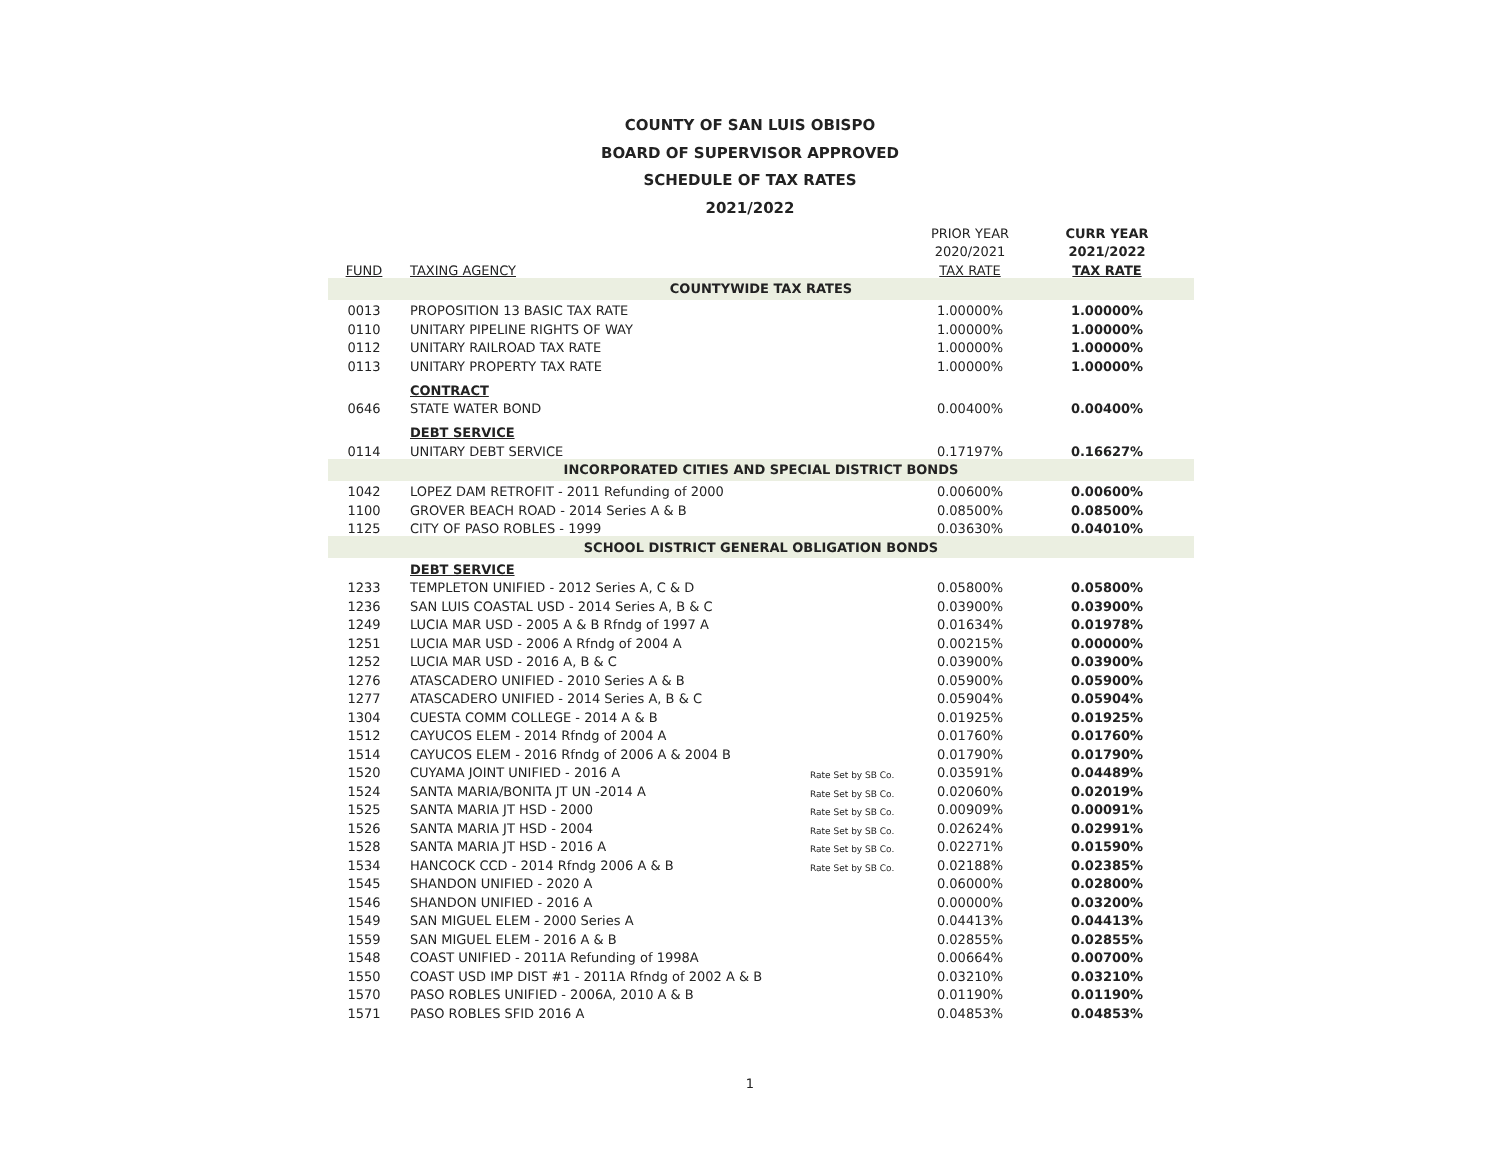COUNTY OF SAN LUIS OBISPO
BOARD OF SUPERVISOR APPROVED
SCHEDULE OF TAX RATES
2021/2022
| | | | PRIOR YEAR | CURR YEAR |
| --- | --- | --- | --- | --- |
| | | | 2020/2021 | 2021/2022 |
| FUND | TAXING AGENCY | | TAX RATE | TAX RATE |
| COUNTYWIDE TAX RATES | | | | |
| 0013 | PROPOSITION 13 BASIC TAX RATE | | 1.00000% | 1.00000% |
| 0110 | UNITARY PIPELINE RIGHTS OF WAY | | 1.00000% | 1.00000% |
| 0112 | UNITARY RAILROAD TAX RATE | | 1.00000% | 1.00000% |
| 0113 | UNITARY PROPERTY TAX RATE | | 1.00000% | 1.00000% |
| | CONTRACT | | | |
| 0646 | STATE WATER BOND | | 0.00400% | 0.00400% |
| | DEBT SERVICE | | | |
| 0114 | UNITARY DEBT SERVICE | | 0.17197% | 0.16627% |
| INCORPORATED CITIES AND SPECIAL DISTRICT BONDS | | | | |
| 1042 | LOPEZ DAM RETROFIT - 2011 Refunding of 2000 | | 0.00600% | 0.00600% |
| 1100 | GROVER BEACH ROAD - 2014 Series A & B | | 0.08500% | 0.08500% |
| 1125 | CITY OF PASO ROBLES - 1999 | | 0.03630% | 0.04010% |
| SCHOOL DISTRICT GENERAL OBLIGATION BONDS | | | | |
| | DEBT SERVICE | | | |
| 1233 | TEMPLETON UNIFIED - 2012 Series A, C & D | | 0.05800% | 0.05800% |
| 1236 | SAN LUIS COASTAL USD - 2014 Series A, B & C | | 0.03900% | 0.03900% |
| 1249 | LUCIA MAR USD - 2005 A & B Rfndg of 1997 A | | 0.01634% | 0.01978% |
| 1251 | LUCIA MAR USD - 2006 A Rfndg of 2004 A | | 0.00215% | 0.00000% |
| 1252 | LUCIA MAR USD - 2016 A, B & C | | 0.03900% | 0.03900% |
| 1276 | ATASCADERO UNIFIED - 2010 Series A & B | | 0.05900% | 0.05900% |
| 1277 | ATASCADERO UNIFIED - 2014 Series A, B & C | | 0.05904% | 0.05904% |
| 1304 | CUESTA COMM COLLEGE - 2014 A & B | | 0.01925% | 0.01925% |
| 1512 | CAYUCOS ELEM - 2014 Rfndg of 2004 A | | 0.01760% | 0.01760% |
| 1514 | CAYUCOS ELEM - 2016 Rfndg of 2006 A & 2004 B | | 0.01790% | 0.01790% |
| 1520 | CUYAMA JOINT UNIFIED - 2016 A | Rate Set by SB Co. | 0.03591% | 0.04489% |
| 1524 | SANTA MARIA/BONITA JT UN -2014 A | Rate Set by SB Co. | 0.02060% | 0.02019% |
| 1525 | SANTA MARIA JT HSD - 2000 | Rate Set by SB Co. | 0.00909% | 0.00091% |
| 1526 | SANTA MARIA JT HSD - 2004 | Rate Set by SB Co. | 0.02624% | 0.02991% |
| 1528 | SANTA MARIA JT HSD - 2016 A | Rate Set by SB Co. | 0.02271% | 0.01590% |
| 1534 | HANCOCK CCD - 2014 Rfndg 2006 A & B | Rate Set by SB Co. | 0.02188% | 0.02385% |
| 1545 | SHANDON UNIFIED - 2020 A | | 0.06000% | 0.02800% |
| 1546 | SHANDON UNIFIED - 2016 A | | 0.00000% | 0.03200% |
| 1549 | SAN MIGUEL ELEM - 2000 Series A | | 0.04413% | 0.04413% |
| 1559 | SAN MIGUEL ELEM - 2016 A & B | | 0.02855% | 0.02855% |
| 1548 | COAST UNIFIED - 2011A Refunding of 1998A | | 0.00664% | 0.00700% |
| 1550 | COAST USD IMP DIST #1 - 2011A Rfndg of 2002 A & B | | 0.03210% | 0.03210% |
| 1570 | PASO ROBLES UNIFIED - 2006A, 2010 A & B | | 0.01190% | 0.01190% |
| 1571 | PASO ROBLES SFID 2016 A | | 0.04853% | 0.04853% |
1